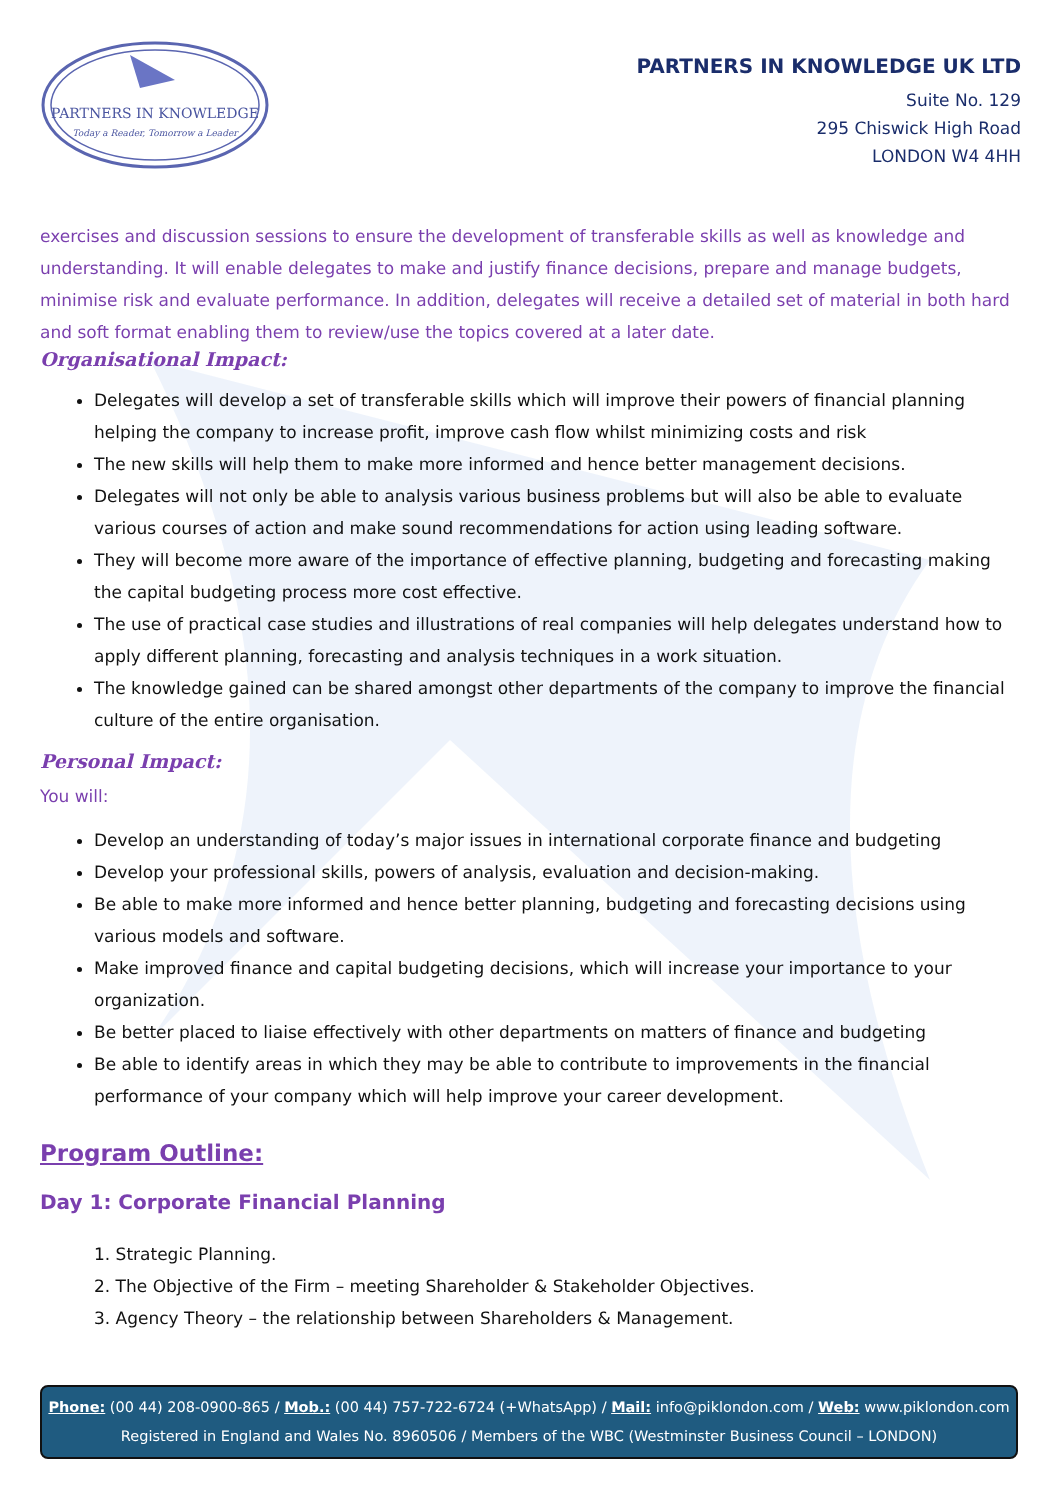PARTNERS IN KNOWLEDGE
Today a Reader, Tomorrow a Leader
PARTNERS IN KNOWLEDGE UK LTD
Suite No. 129
295 Chiswick High Road
LONDON W4 4HH
exercises and discussion sessions to ensure the development of transferable skills as well as knowledge and understanding. It will enable delegates to make and justify finance decisions, prepare and manage budgets, minimise risk and evaluate performance. In addition, delegates will receive a detailed set of material in both hard and soft format enabling them to review/use the topics covered at a later date.
Organisational Impact:
Delegates will develop a set of transferable skills which will improve their powers of financial planning helping the company to increase profit, improve cash flow whilst minimizing costs and risk
The new skills will help them to make more informed and hence better management decisions.
Delegates will not only be able to analysis various business problems but will also be able to evaluate various courses of action and make sound recommendations for action using leading software.
They will become more aware of the importance of effective planning, budgeting and forecasting making the capital budgeting process more cost effective.
The use of practical case studies and illustrations of real companies will help delegates understand how to apply different planning, forecasting and analysis techniques in a work situation.
The knowledge gained can be shared amongst other departments of the company to improve the financial culture of the entire organisation.
Personal Impact:
You will:
Develop an understanding of today’s major issues in international corporate finance and budgeting
Develop your professional skills, powers of analysis, evaluation and decision-making.
Be able to make more informed and hence better planning, budgeting and forecasting decisions using various models and software.
Make improved finance and capital budgeting decisions, which will increase your importance to your organization.
Be better placed to liaise effectively with other departments on matters of finance and budgeting
Be able to identify areas in which they may be able to contribute to improvements in the financial performance of your company which will help improve your career development.
Program Outline:
Day 1: Corporate Financial Planning
1. Strategic Planning.
2. The Objective of the Firm – meeting Shareholder & Stakeholder Objectives.
3. Agency Theory – the relationship between Shareholders & Management.
Phone: (00 44) 208-0900-865 / Mob.: (00 44) 757-722-6724 (+WhatsApp) / Mail: info@piklondon.com / Web: www.piklondon.com
Registered in England and Wales No. 8960506 / Members of the WBC (Westminster Business Council – LONDON)